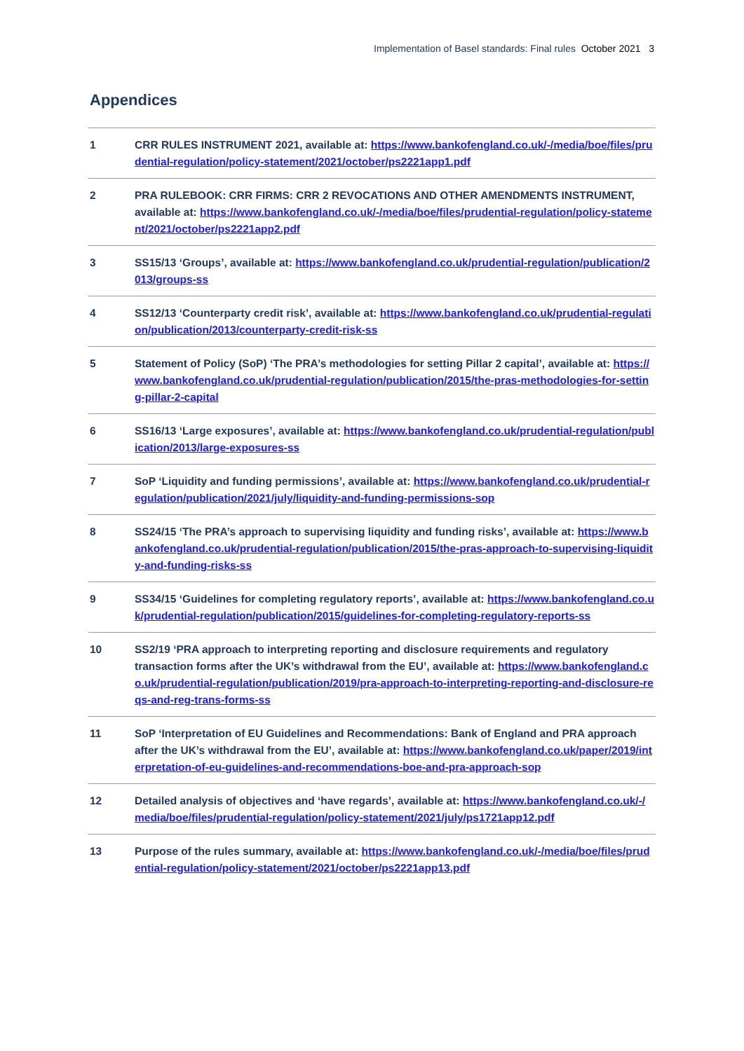Implementation of Basel standards: Final rules October 2021 3
Appendices
| 1 | CRR RULES INSTRUMENT 2021, available at: https://www.bankofengland.co.uk/-/media/boe/files/prudential-regulation/policy-statement/2021/october/ps2221app1.pdf |
| 2 | PRA RULEBOOK: CRR FIRMS: CRR 2 REVOCATIONS AND OTHER AMENDMENTS INSTRUMENT, available at: https://www.bankofengland.co.uk/-/media/boe/files/prudential-regulation/policy-statement/2021/october/ps2221app2.pdf |
| 3 | SS15/13 ‘Groups’, available at: https://www.bankofengland.co.uk/prudential-regulation/publication/2013/groups-ss |
| 4 | SS12/13 ‘Counterparty credit risk’, available at: https://www.bankofengland.co.uk/prudential-regulation/publication/2013/counterparty-credit-risk-ss |
| 5 | Statement of Policy (SoP) ‘The PRA’s methodologies for setting Pillar 2 capital’, available at: https://www.bankofengland.co.uk/prudential-regulation/publication/2015/the-pras-methodologies-for-setting-pillar-2-capital |
| 6 | SS16/13 ‘Large exposures’, available at: https://www.bankofengland.co.uk/prudential-regulation/publication/2013/large-exposures-ss |
| 7 | SoP ‘Liquidity and funding permissions’, available at: https://www.bankofengland.co.uk/prudential-regulation/publication/2021/july/liquidity-and-funding-permissions-sop |
| 8 | SS24/15 ‘The PRA’s approach to supervising liquidity and funding risks’, available at: https://www.bankofengland.co.uk/prudential-regulation/publication/2015/the-pras-approach-to-supervising-liquidity-and-funding-risks-ss |
| 9 | SS34/15 ‘Guidelines for completing regulatory reports’, available at: https://www.bankofengland.co.uk/prudential-regulation/publication/2015/guidelines-for-completing-regulatory-reports-ss |
| 10 | SS2/19 ‘PRA approach to interpreting reporting and disclosure requirements and regulatory transaction forms after the UK’s withdrawal from the EU’, available at: https://www.bankofengland.co.uk/prudential-regulation/publication/2019/pra-approach-to-interpreting-reporting-and-disclosure-reqs-and-reg-trans-forms-ss |
| 11 | SoP ‘Interpretation of EU Guidelines and Recommendations: Bank of England and PRA approach after the UK’s withdrawal from the EU’, available at: https://www.bankofengland.co.uk/paper/2019/interpretation-of-eu-guidelines-and-recommendations-boe-and-pra-approach-sop |
| 12 | Detailed analysis of objectives and ‘have regards’, available at: https://www.bankofengland.co.uk/-/media/boe/files/prudential-regulation/policy-statement/2021/july/ps1721app12.pdf |
| 13 | Purpose of the rules summary, available at: https://www.bankofengland.co.uk/-/media/boe/files/prudential-regulation/policy-statement/2021/october/ps2221app13.pdf |